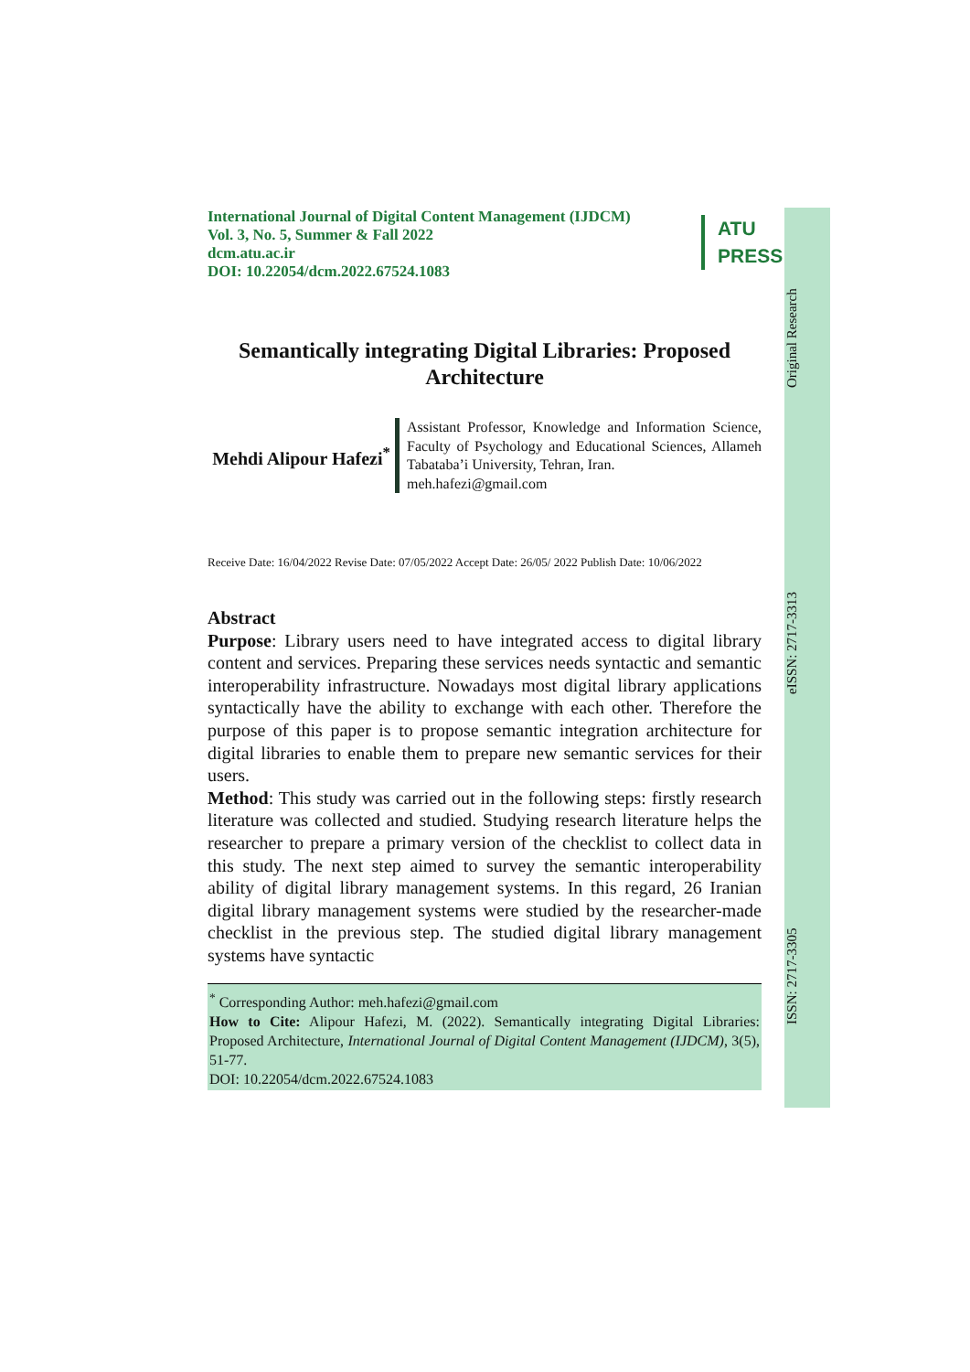Original Research
eISSN: 2717-3313
ISSN: 2717-3305
International Journal of Digital Content Management (IJDCM)
Vol. 3, No. 5, Summer & Fall 2022
dcm.atu.ac.ir
DOI: 10.22054/dcm.2022.67524.1083
ATU
PRESS
Semantically integrating Digital Libraries: Proposed Architecture
Mehdi Alipour Hafezi<sup>*</sup>
Assistant Professor, Knowledge and Information Science, Faculty of Psychology and Educational Sciences, Allameh Tabataba’i University, Tehran, Iran.
meh.hafezi@gmail.com
Receive Date: 16/04/2022 Revise Date: 07/05/2022 Accept Date: 26/05/ 2022 Publish Date: 10/06/2022
Abstract
Purpose: Library users need to have integrated access to digital library content and services. Preparing these services needs syntactic and semantic interoperability infrastructure. Nowadays most digital library applications syntactically have the ability to exchange with each other. Therefore the purpose of this paper is to propose semantic integration architecture for digital libraries to enable them to prepare new semantic services for their users.
Method: This study was carried out in the following steps: firstly research literature was collected and studied. Studying research literature helps the researcher to prepare a primary version of the checklist to collect data in this study. The next step aimed to survey the semantic interoperability ability of digital library management systems. In this regard, 26 Iranian digital library management systems were studied by the researcher-made checklist in the previous step. The studied digital library management systems have syntactic
<sup>*</sup> Corresponding Author: meh.hafezi@gmail.com
How to Cite: Alipour Hafezi, M. (2022). Semantically integrating Digital Libraries: Proposed Architecture, International Journal of Digital Content Management (IJDCM), 3(5), 51-77.
DOI: 10.22054/dcm.2022.67524.1083